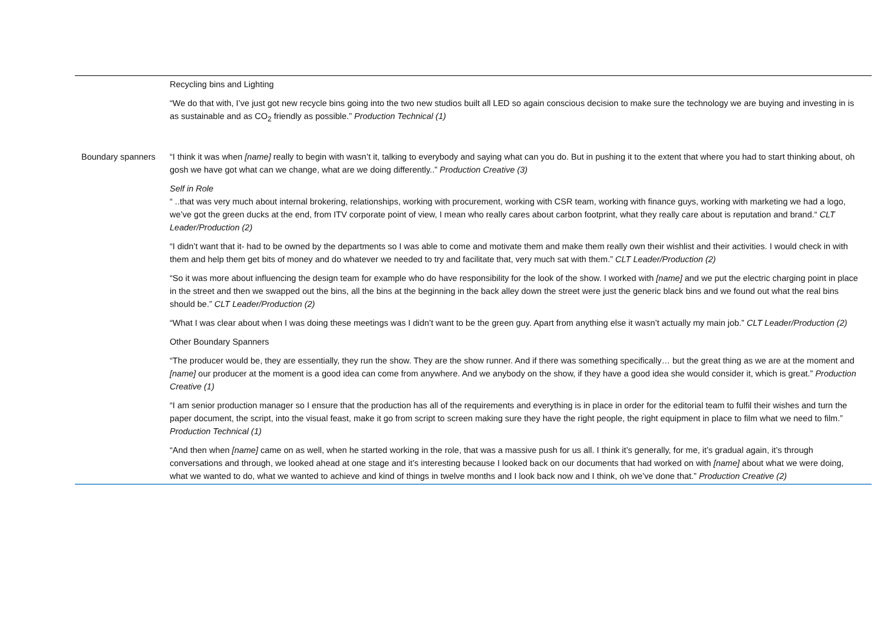| | Recycling bins and Lighting “We do that with, I’ve just got new recycle bins going into the two new studios built all LED so again conscious decision to make sure the technology we are buying and investing in is as sustainable and as CO<sub>2</sub> friendly as possible.” Production Technical (1) |
| Boundary spanners | “I think it was when [name] really to begin with wasn’t it, talking to everybody and saying what can you do. But in pushing it to the extent that where you had to start thinking about, oh gosh we have got what can we change, what are we doing differently..” Production Creative (3) Self in Role “ ..that was very much about internal brokering, relationships, working with procurement, working with CSR team, working with finance guys, working with marketing we had a logo, we’ve got the green ducks at the end, from ITV corporate point of view, I mean who really cares about carbon footprint, what they really care about is reputation and brand.“ CLT Leader/Production (2) “I didn’t want that it- had to be owned by the departments so I was able to come and motivate them and make them really own their wishlist and their activities. I would check in with them and help them get bits of money and do whatever we needed to try and facilitate that, very much sat with them.” CLT Leader/Production (2) “So it was more about influencing the design team for example who do have responsibility for the look of the show. I worked with [name] and we put the electric charging point in place in the street and then we swapped out the bins, all the bins at the beginning in the back alley down the street were just the generic black bins and we found out what the real bins should be.” CLT Leader/Production (2) “What I was clear about when I was doing these meetings was I didn’t want to be the green guy. Apart from anything else it wasn’t actually my main job.” CLT Leader/Production (2) Other Boundary Spanners “The producer would be, they are essentially, they run the show. They are the show runner. And if there was something specifically… but the great thing as we are at the moment and [name] our producer at the moment is a good idea can come from anywhere. And we anybody on the show, if they have a good idea she would consider it, which is great.” Production Creative (1) “I am senior production manager so I ensure that the production has all of the requirements and everything is in place in order for the editorial team to fulfil their wishes and turn the paper document, the script, into the visual feast, make it go from script to screen making sure they have the right people, the right equipment in place to film what we need to film.” Production Technical (1) “And then when [name] came on as well, when he started working in the role, that was a massive push for us all. I think it’s generally, for me, it’s gradual again, it’s through conversations and through, we looked ahead at one stage and it’s interesting because I looked back on our documents that had worked on with [name] about what we were doing, what we wanted to do, what we wanted to achieve and kind of things in twelve months and I look back now and I think, oh we’ve done that.” Production Creative (2) |